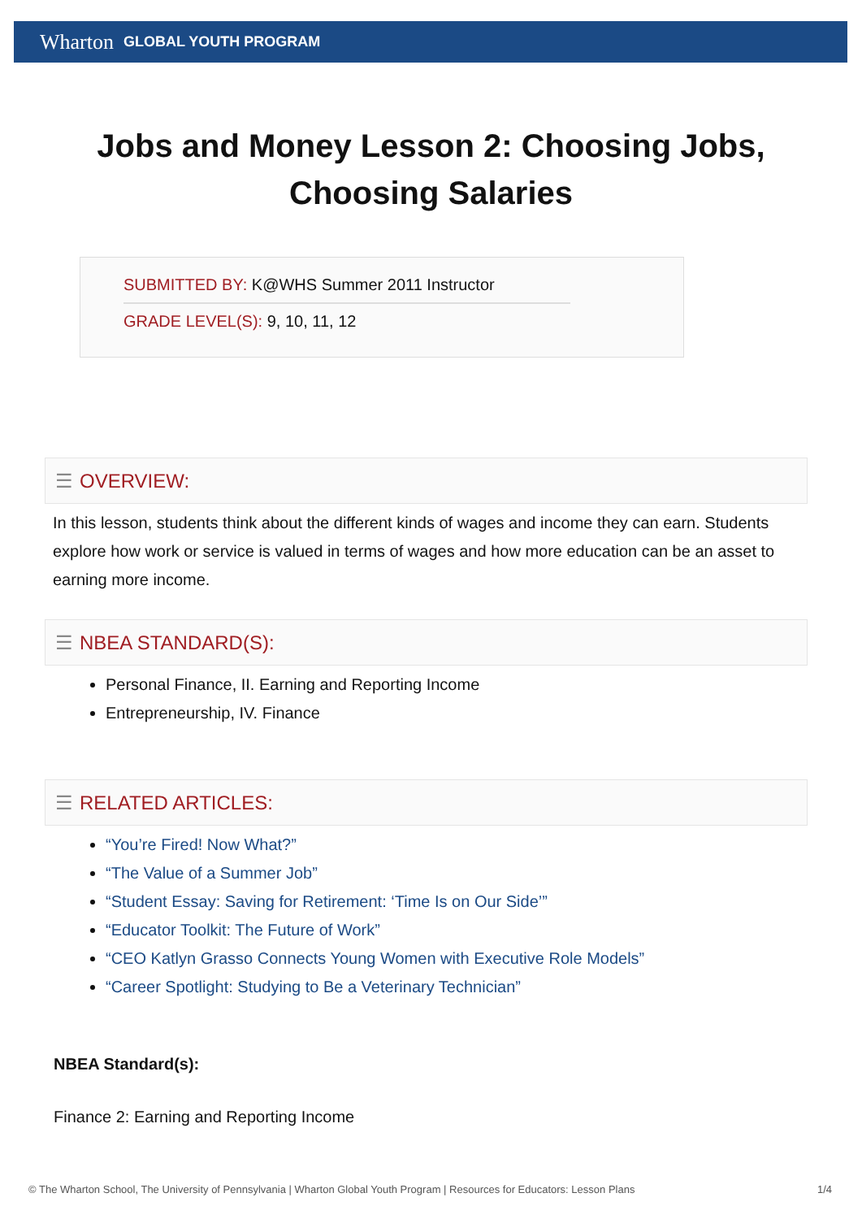Wharton GLOBAL YOUTH PROGRAM
Jobs and Money Lesson 2: Choosing Jobs, Choosing Salaries
SUBMITTED BY: K@WHS Summer 2011 Instructor
GRADE LEVEL(S): 9, 10, 11, 12
☰ OVERVIEW:
In this lesson, students think about the different kinds of wages and income they can earn. Students explore how work or service is valued in terms of wages and how more education can be an asset to earning more income.
☰ NBEA STANDARD(S):
Personal Finance, II. Earning and Reporting Income
Entrepreneurship, IV. Finance
☰ RELATED ARTICLES:
“You’re Fired! Now What?”
“The Value of a Summer Job”
“Student Essay: Saving for Retirement: ‘Time Is on Our Side’”
“Educator Toolkit: The Future of Work”
“CEO Katlyn Grasso Connects Young Women with Executive Role Models”
“Career Spotlight: Studying to Be a Veterinary Technician”
NBEA Standard(s):
Finance 2: Earning and Reporting Income
© The Wharton School, The University of Pennsylvania | Wharton Global Youth Program | Resources for Educators: Lesson Plans 1/4